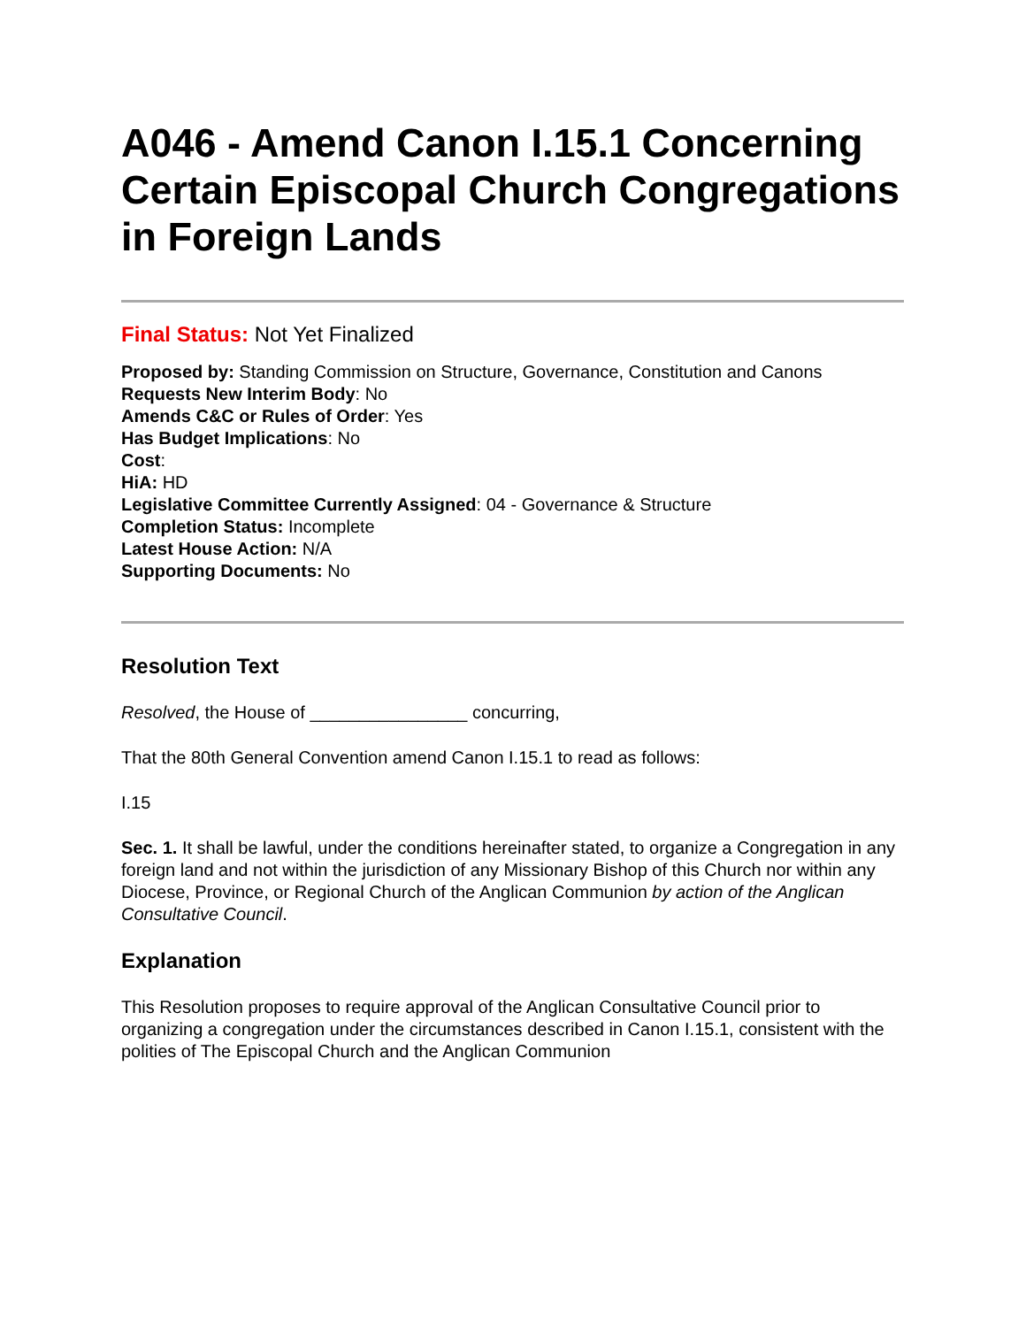A046 - Amend Canon I.15.1 Concerning Certain Episcopal Church Congregations in Foreign Lands
Final Status: Not Yet Finalized
Proposed by: Standing Commission on Structure, Governance, Constitution and Canons
Requests New Interim Body: No
Amends C&C or Rules of Order: Yes
Has Budget Implications: No
Cost:
HiA: HD
Legislative Committee Currently Assigned: 04 - Governance & Structure
Completion Status: Incomplete
Latest House Action: N/A
Supporting Documents: No
Resolution Text
Resolved, the House of ________________ concurring,
That the 80th General Convention amend Canon I.15.1 to read as follows:
I.15
Sec. 1. It shall be lawful, under the conditions hereinafter stated, to organize a Congregation in any foreign land and not within the jurisdiction of any Missionary Bishop of this Church nor within any Diocese, Province, or Regional Church of the Anglican Communion by action of the Anglican Consultative Council.
Explanation
This Resolution proposes to require approval of the Anglican Consultative Council prior to organizing a congregation under the circumstances described in Canon I.15.1, consistent with the polities of The Episcopal Church and the Anglican Communion